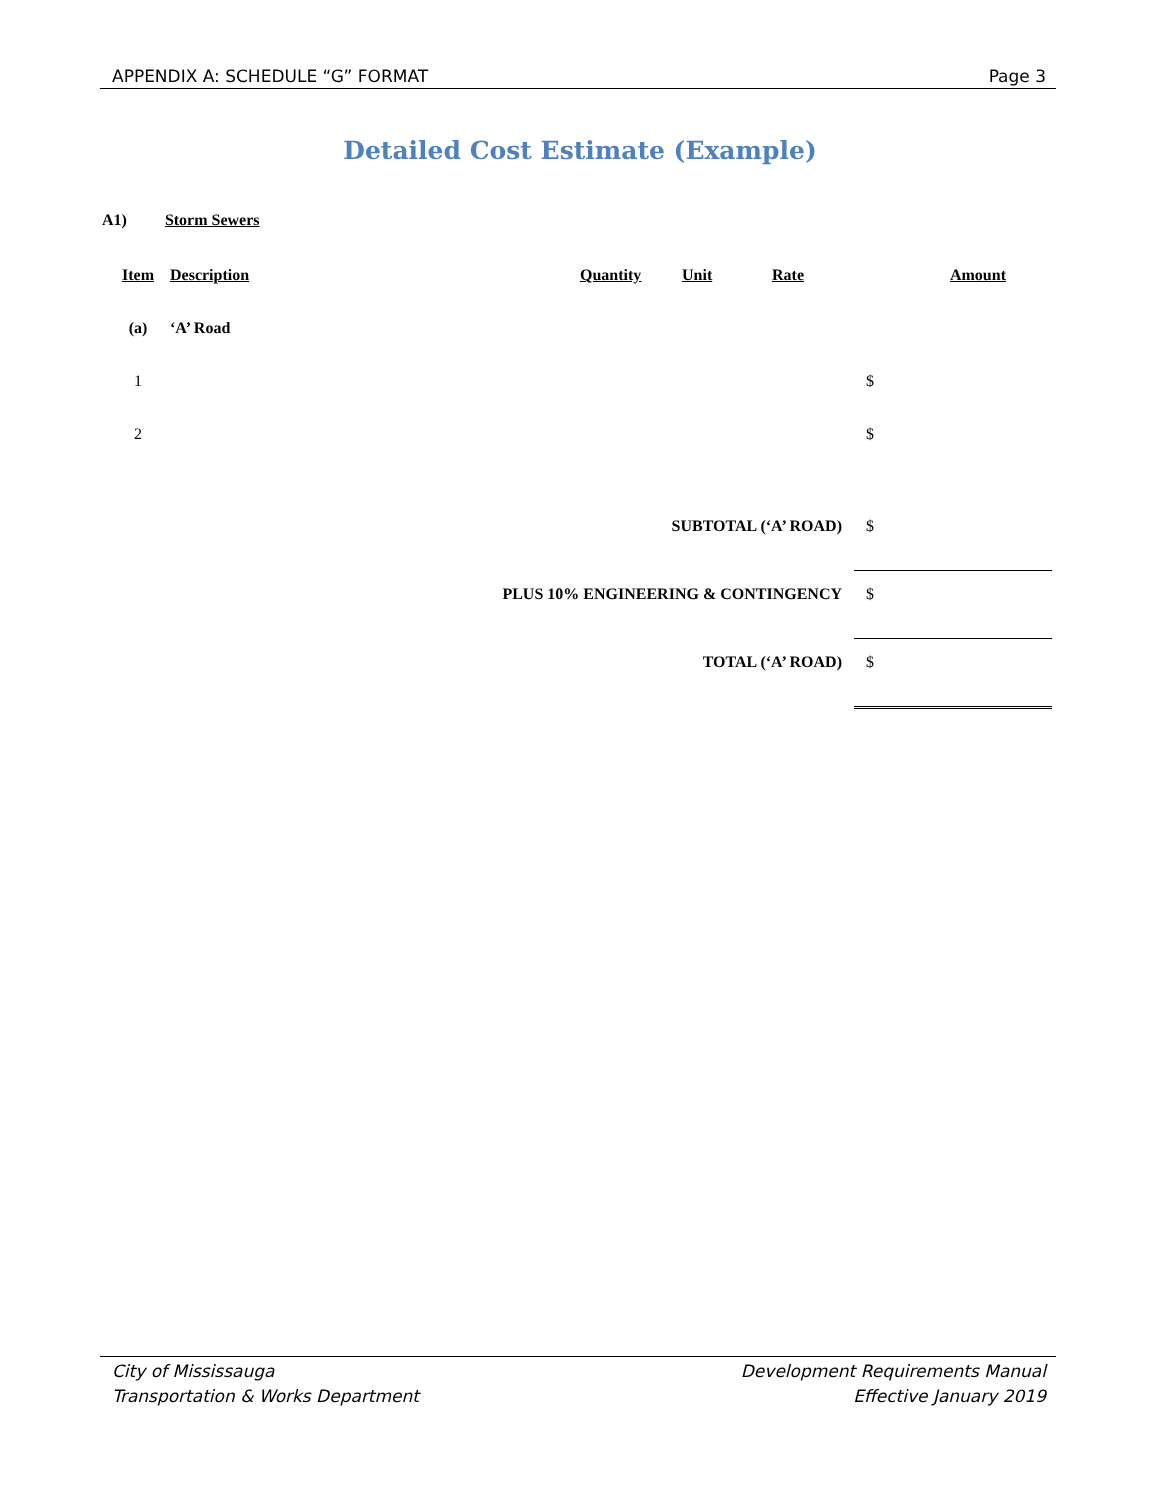APPENDIX A: SCHEDULE “G” FORMAT Page 3
Detailed Cost Estimate (Example)
A1) Storm Sewers
| Item | Description | Quantity | Unit | Rate | Amount |
| --- | --- | --- | --- | --- | --- |
| (a) | ‘A’ Road | | | | |
| 1 | | | | | $ |
| 2 | | | | | $ |
| SUBTOTAL (‘A’ ROAD) | | | | | $ |
| PLUS 10% ENGINEERING & CONTINGENCY | | | | | $ |
| TOTAL (‘A’ ROAD) | | | | | $ |
City of Mississauga
Transportation & Works Department
Development Requirements Manual
Effective January 2019